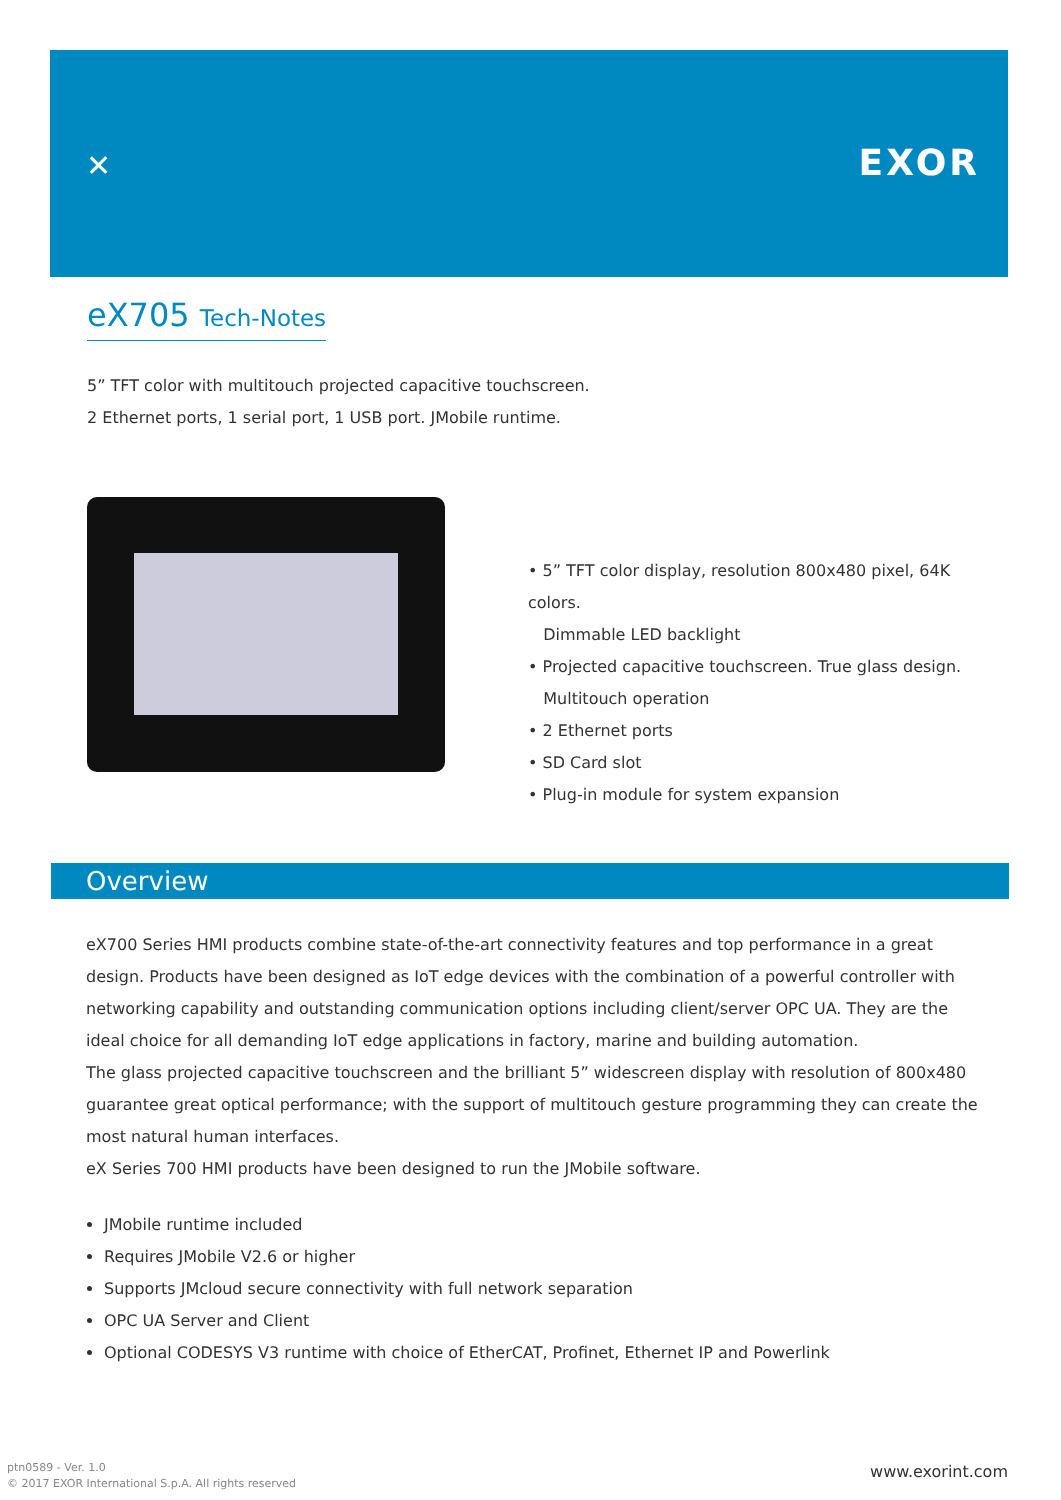✕ EXOR
eX705 Tech-Notes
5” TFT color with multitouch projected capacitive touchscreen.
2 Ethernet ports, 1 serial port, 1 USB port. JMobile runtime.
• 5” TFT color display, resolution 800x480 pixel, 64K colors.
Dimmable LED backlight
• Projected capacitive touchscreen. True glass design.
Multitouch operation
• 2 Ethernet ports
• SD Card slot
• Plug-in module for system expansion
Overview
eX700 Series HMI products combine state-of-the-art connectivity features and top performance in a great design. Products have been designed as IoT edge devices with the combination of a powerful controller with networking capability and outstanding communication options including client/server OPC UA. They are the ideal choice for all demanding IoT edge applications in factory, marine and building automation.
The glass projected capacitive touchscreen and the brilliant 5” widescreen display with resolution of 800x480 guarantee great optical performance; with the support of multitouch gesture programming they can create the most natural human interfaces.
eX Series 700 HMI products have been designed to run the JMobile software.
JMobile runtime included
Requires JMobile V2.6 or higher
Supports JMcloud secure connectivity with full network separation
OPC UA Server and Client
Optional CODESYS V3 runtime with choice of EtherCAT, Profinet, Ethernet IP and Powerlink
ptn0589 - Ver. 1.0
© 2017 EXOR International S.p.A. All rights reserved
www.exorint.com